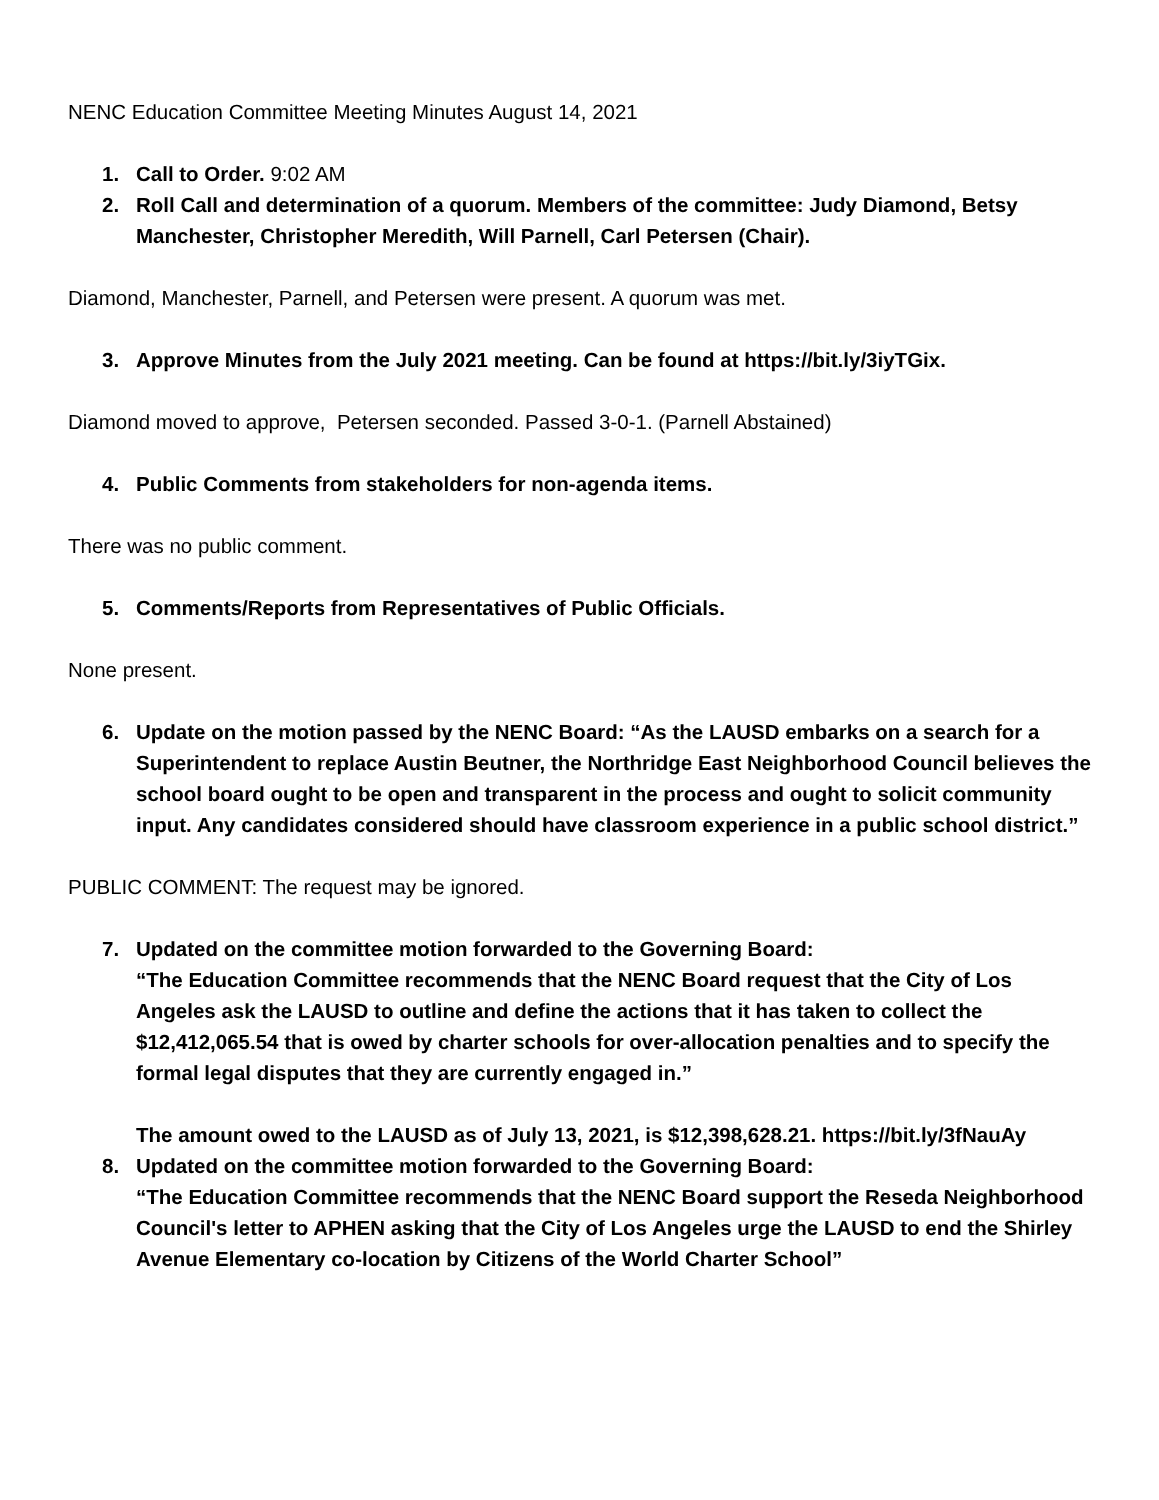NENC Education Committee Meeting Minutes August 14, 2021
1. Call to Order. 9:02 AM
2. Roll Call and determination of a quorum. Members of the committee: Judy Diamond, Betsy Manchester, Christopher Meredith, Will Parnell, Carl Petersen (Chair).
Diamond, Manchester, Parnell, and Petersen were present. A quorum was met.
3. Approve Minutes from the July 2021 meeting. Can be found at https://bit.ly/3iyTGix.
Diamond moved to approve, Petersen seconded. Passed 3-0-1. (Parnell Abstained)
4. Public Comments from stakeholders for non-agenda items.
There was no public comment.
5. Comments/Reports from Representatives of Public Officials.
None present.
6. Update on the motion passed by the NENC Board: “As the LAUSD embarks on a search for a Superintendent to replace Austin Beutner, the Northridge East Neighborhood Council believes the school board ought to be open and transparent in the process and ought to solicit community input. Any candidates considered should have classroom experience in a public school district.”
PUBLIC COMMENT: The request may be ignored.
7. Updated on the committee motion forwarded to the Governing Board:
“The Education Committee recommends that the NENC Board request that the City of Los Angeles ask the LAUSD to outline and define the actions that it has taken to collect the $12,412,065.54 that is owed by charter schools for over-allocation penalties and to specify the formal legal disputes that they are currently engaged in.”
The amount owed to the LAUSD as of July 13, 2021, is $12,398,628.21. https://bit.ly/3fNauAy
8. Updated on the committee motion forwarded to the Governing Board:
“The Education Committee recommends that the NENC Board support the Reseda Neighborhood Council's letter to APHEN asking that the City of Los Angeles urge the LAUSD to end the Shirley Avenue Elementary co-location by Citizens of the World Charter School”